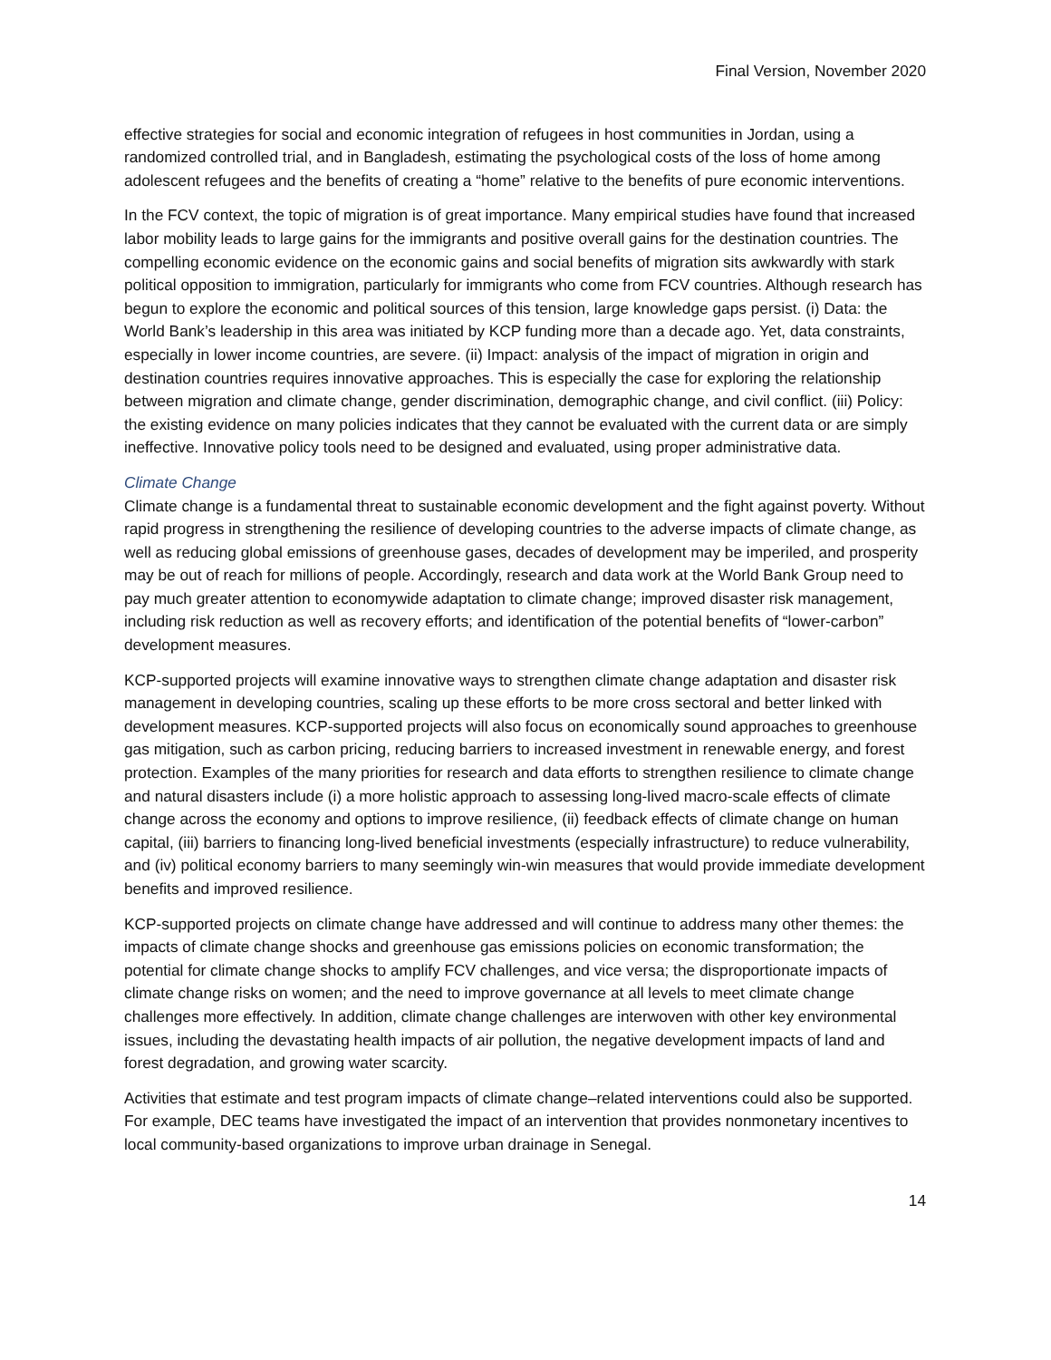Final Version, November 2020
effective strategies for social and economic integration of refugees in host communities in Jordan, using a randomized controlled trial, and in Bangladesh, estimating the psychological costs of the loss of home among adolescent refugees and the benefits of creating a “home” relative to the benefits of pure economic interventions.
In the FCV context, the topic of migration is of great importance. Many empirical studies have found that increased labor mobility leads to large gains for the immigrants and positive overall gains for the destination countries. The compelling economic evidence on the economic gains and social benefits of migration sits awkwardly with stark political opposition to immigration, particularly for immigrants who come from FCV countries. Although research has begun to explore the economic and political sources of this tension, large knowledge gaps persist. (i) Data: the World Bank’s leadership in this area was initiated by KCP funding more than a decade ago. Yet, data constraints, especially in lower income countries, are severe. (ii) Impact: analysis of the impact of migration in origin and destination countries requires innovative approaches. This is especially the case for exploring the relationship between migration and climate change, gender discrimination, demographic change, and civil conflict. (iii) Policy: the existing evidence on many policies indicates that they cannot be evaluated with the current data or are simply ineffective. Innovative policy tools need to be designed and evaluated, using proper administrative data.
Climate Change
Climate change is a fundamental threat to sustainable economic development and the fight against poverty. Without rapid progress in strengthening the resilience of developing countries to the adverse impacts of climate change, as well as reducing global emissions of greenhouse gases, decades of development may be imperiled, and prosperity may be out of reach for millions of people. Accordingly, research and data work at the World Bank Group need to pay much greater attention to economywide adaptation to climate change; improved disaster risk management, including risk reduction as well as recovery efforts; and identification of the potential benefits of “lower-carbon” development measures.
KCP-supported projects will examine innovative ways to strengthen climate change adaptation and disaster risk management in developing countries, scaling up these efforts to be more cross sectoral and better linked with development measures. KCP-supported projects will also focus on economically sound approaches to greenhouse gas mitigation, such as carbon pricing, reducing barriers to increased investment in renewable energy, and forest protection. Examples of the many priorities for research and data efforts to strengthen resilience to climate change and natural disasters include (i) a more holistic approach to assessing long-lived macro-scale effects of climate change across the economy and options to improve resilience, (ii) feedback effects of climate change on human capital, (iii) barriers to financing long-lived beneficial investments (especially infrastructure) to reduce vulnerability, and (iv) political economy barriers to many seemingly win-win measures that would provide immediate development benefits and improved resilience.
KCP-supported projects on climate change have addressed and will continue to address many other themes: the impacts of climate change shocks and greenhouse gas emissions policies on economic transformation; the potential for climate change shocks to amplify FCV challenges, and vice versa; the disproportionate impacts of climate change risks on women; and the need to improve governance at all levels to meet climate change challenges more effectively. In addition, climate change challenges are interwoven with other key environmental issues, including the devastating health impacts of air pollution, the negative development impacts of land and forest degradation, and growing water scarcity.
Activities that estimate and test program impacts of climate change–related interventions could also be supported. For example, DEC teams have investigated the impact of an intervention that provides nonmonetary incentives to local community-based organizations to improve urban drainage in Senegal.
14